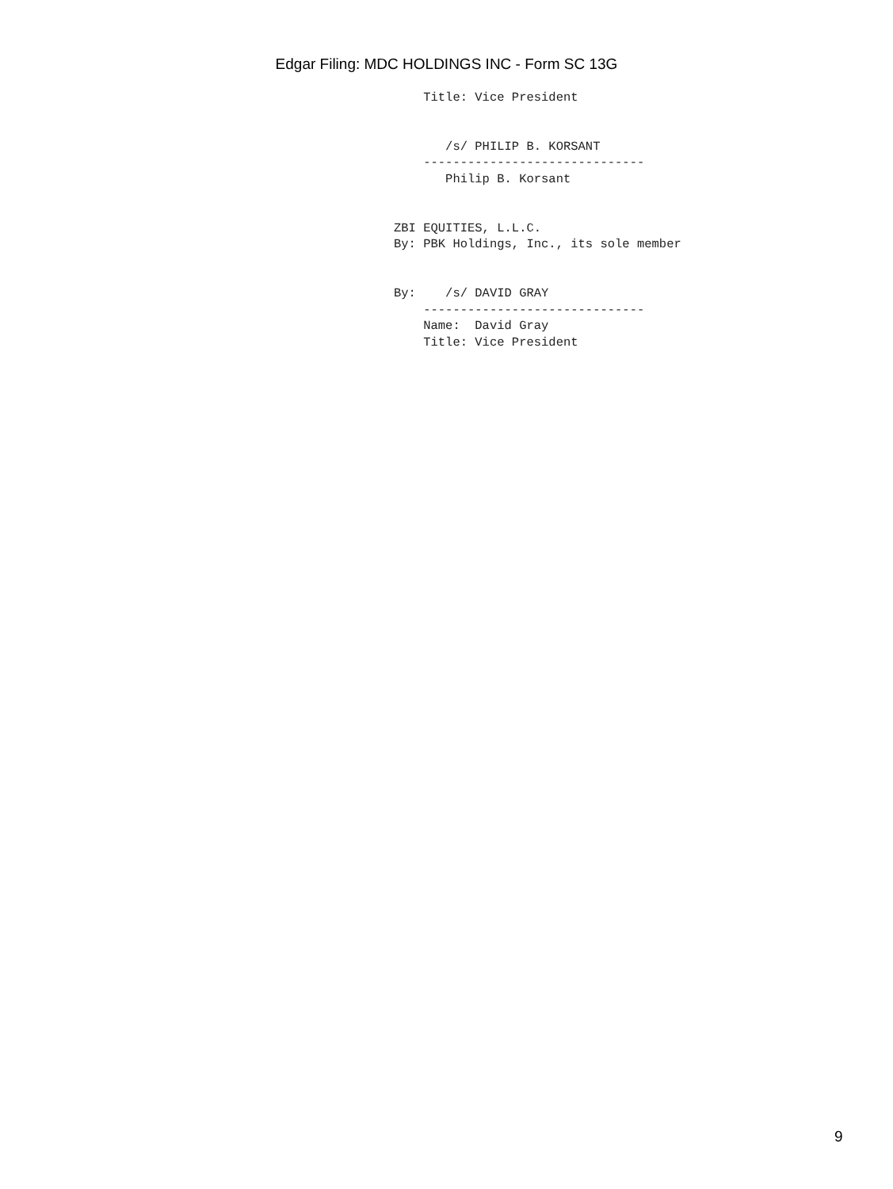Edgar Filing: MDC HOLDINGS INC - Form SC 13G
    Title: Vice President


       /s/ PHILIP B. KORSANT
    ------------------------------
       Philip B. Korsant


ZBI EQUITIES, L.L.C.
By: PBK Holdings, Inc., its sole member


By:    /s/ DAVID GRAY
    ------------------------------
    Name:  David Gray
    Title: Vice President
9